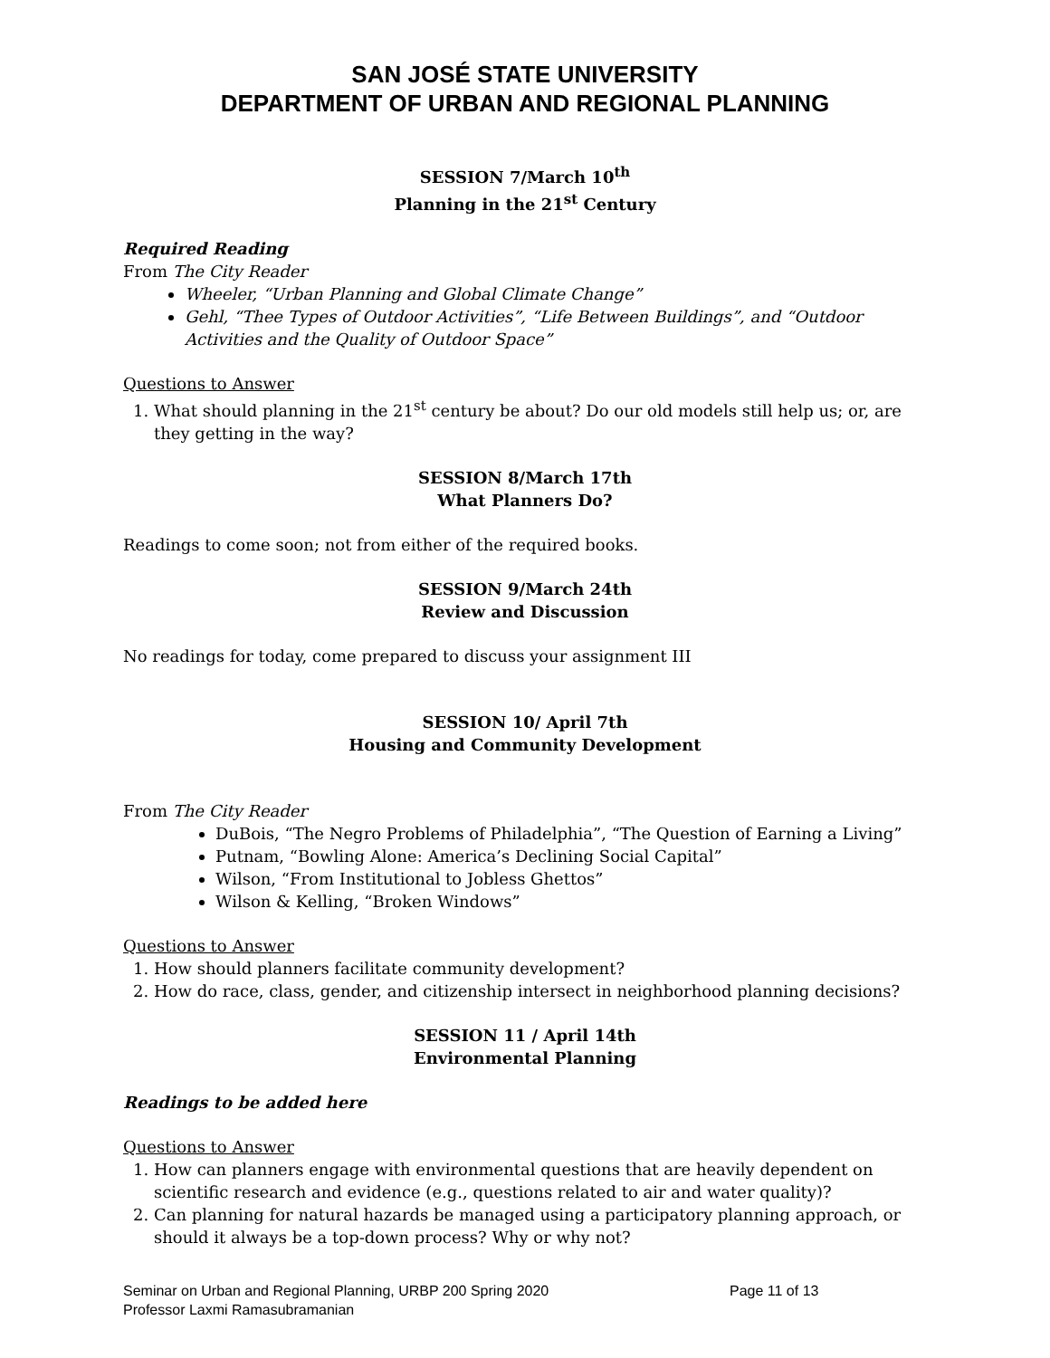SAN JOSÉ STATE UNIVERSITY
DEPARTMENT OF URBAN AND REGIONAL PLANNING
SESSION 7/March 10<sup>th</sup>
Planning in the 21<sup>st</sup> Century
Required Reading
From The City Reader
Wheeler, “Urban Planning and Global Climate Change”
Gehl, “Thee Types of Outdoor Activities”, “Life Between Buildings”, and “Outdoor Activities and the Quality of Outdoor Space”
Questions to Answer
1. What should planning in the 21<sup>st</sup> century be about? Do our old models still help us; or, are they getting in the way?
SESSION 8/March 17th
What Planners Do?
Readings to come soon; not from either of the required books.
SESSION 9/March 24th
Review and Discussion
No readings for today, come prepared to discuss your assignment III
SESSION 10/ April 7th
Housing and Community Development
From The City Reader
DuBois, “The Negro Problems of Philadelphia”, “The Question of Earning a Living”
Putnam, “Bowling Alone: America’s Declining Social Capital”
Wilson, “From Institutional to Jobless Ghettos”
Wilson & Kelling, “Broken Windows”
Questions to Answer
1. How should planners facilitate community development?
2. How do race, class, gender, and citizenship intersect in neighborhood planning decisions?
SESSION 11 / April 14th
Environmental Planning
Readings to be added here
Questions to Answer
1. How can planners engage with environmental questions that are heavily dependent on scientific research and evidence (e.g., questions related to air and water quality)?
2. Can planning for natural hazards be managed using a participatory planning approach, or should it always be a top-down process? Why or why not?
Seminar on Urban and Regional Planning, URBP 200 Spring 2020
Professor Laxmi Ramasubramanian
Page 11 of 13